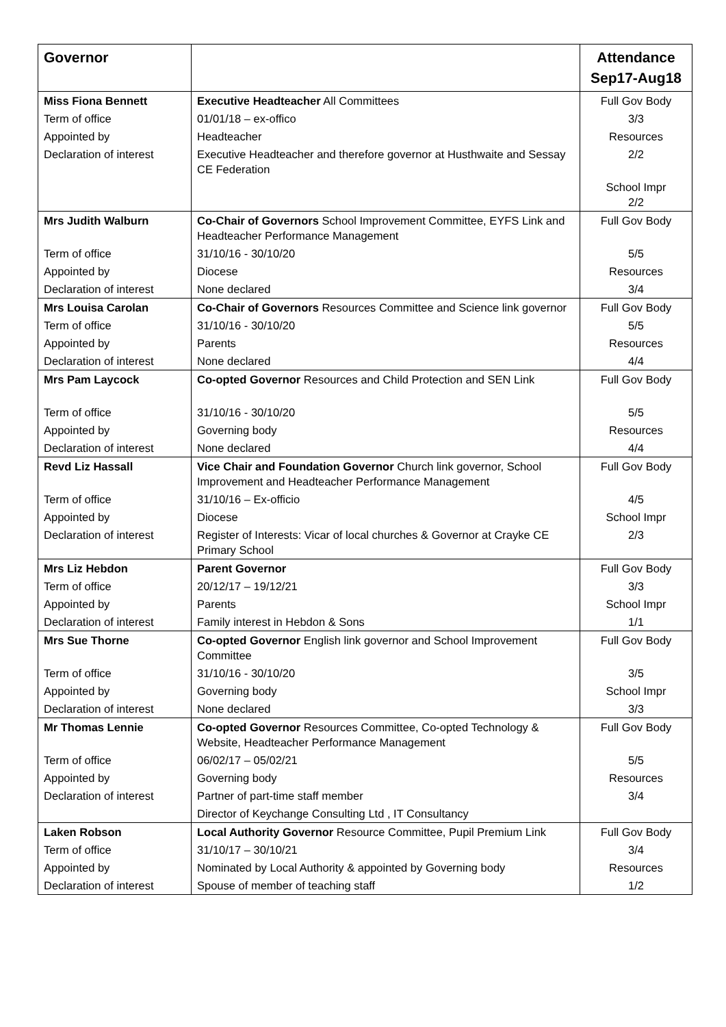| Governor | | Attendance Sep17-Aug18 |
| --- | --- | --- |
| Miss Fiona Bennett | Executive Headteacher All Committees | Full Gov Body |
| Term of office | 01/01/18 – ex-offico | 3/3 |
| Appointed by | Headteacher | Resources |
| Declaration of interest | Executive Headteacher and therefore governor at Husthwaite and Sessay CE Federation | 2/2 |
| | | School Impr 2/2 |
| Mrs Judith Walburn | Co-Chair of Governors School Improvement Committee, EYFS Link and Headteacher Performance Management | Full Gov Body |
| Term of office | 31/10/16 - 30/10/20 | 5/5 |
| Appointed by | Diocese | Resources |
| Declaration of interest | None declared | 3/4 |
| Mrs Louisa Carolan | Co-Chair of Governors Resources Committee and Science link governor | Full Gov Body |
| Term of office | 31/10/16 - 30/10/20 | 5/5 |
| Appointed by | Parents | Resources |
| Declaration of interest | None declared | 4/4 |
| Mrs Pam Laycock | Co-opted Governor Resources and Child Protection and SEN Link | Full Gov Body |
| Term of office | 31/10/16 - 30/10/20 | 5/5 |
| Appointed by | Governing body | Resources |
| Declaration of interest | None declared | 4/4 |
| Revd Liz Hassall | Vice Chair and Foundation Governor Church link governor, School Improvement and Headteacher Performance Management | Full Gov Body |
| Term of office | 31/10/16 – Ex-officio | 4/5 |
| Appointed by | Diocese | School Impr |
| Declaration of interest | Register of Interests: Vicar of local churches & Governor at Crayke CE Primary School | 2/3 |
| Mrs Liz Hebdon | Parent Governor | Full Gov Body |
| Term of office | 20/12/17 – 19/12/21 | 3/3 |
| Appointed by | Parents | School Impr |
| Declaration of interest | Family interest in Hebdon & Sons | 1/1 |
| Mrs Sue Thorne | Co-opted Governor English link governor and School Improvement Committee | Full Gov Body |
| Term of office | 31/10/16 - 30/10/20 | 3/5 |
| Appointed by | Governing body | School Impr |
| Declaration of interest | None declared | 3/3 |
| Mr Thomas Lennie | Co-opted Governor Resources Committee, Co-opted Technology & Website, Headteacher Performance Management | Full Gov Body |
| Term of office | 06/02/17 – 05/02/21 | 5/5 |
| Appointed by | Governing body | Resources |
| Declaration of interest | Partner of part-time staff member | 3/4 |
| | Director of Keychange Consulting Ltd , IT Consultancy | |
| Laken Robson | Local Authority Governor Resource Committee, Pupil Premium Link | Full Gov Body |
| Term of office | 31/10/17 – 30/10/21 | 3/4 |
| Appointed by | Nominated by Local Authority & appointed by Governing body | Resources |
| Declaration of interest | Spouse of member of teaching staff | 1/2 |